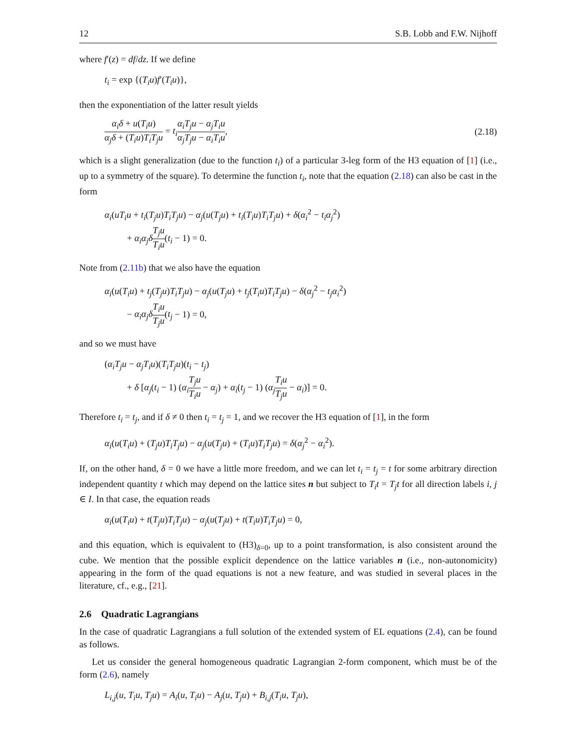12 S.B. Lobb and F.W. Nijhoff
where f′(z) = df/dz. If we define
t<sub>i</sub> = exp {(T<sub>i</sub>u)f′(T<sub>i</sub>u)},
then the exponentiation of the latter result yields
α<sub>i</sub>δ + u(T<sub>i</sub>u) α<sub>j</sub>δ + (T<sub>i</sub>u)T<sub>i</sub>T<sub>j</sub>u = t<sub>i</sub> α<sub>i</sub>T<sub>j</sub>u − α<sub>j</sub>T<sub>i</sub>u α<sub>j</sub>T<sub>j</sub>u − α<sub>i</sub>T<sub>i</sub>u,
(2.18)
which is a slight generalization (due to the function t<sub>i</sub>) of a particular 3-leg form of the H3 equation of [1] (i.e., up to a symmetry of the square). To determine the function t<sub>i</sub>, note that the equation (2.18) can also be cast in the form
α<sub>i</sub>(uT<sub>i</sub>u + t<sub>i</sub>(T<sub>j</sub>u)T<sub>i</sub>T<sub>j</sub>u) − α<sub>j</sub>(u(T<sub>j</sub>u) + t<sub>i</sub>(T<sub>i</sub>u)T<sub>i</sub>T<sub>j</sub>u) + δ(α<sub>i</sub><sup>2</sup> − t<sub>i</sub>α<sub>j</sub><sup>2</sup>)
+ α<sub>i</sub>α<sub>j</sub>δ T<sub>j</sub>u T<sub>i</sub>u(t<sub>i</sub> − 1) = 0.
Note from (2.11b) that we also have the equation
α<sub>i</sub>(u(T<sub>i</sub>u) + t<sub>j</sub>(T<sub>j</sub>u)T<sub>i</sub>T<sub>j</sub>u) − α<sub>j</sub>(u(T<sub>j</sub>u) + t<sub>j</sub>(T<sub>i</sub>u)T<sub>i</sub>T<sub>j</sub>u) − δ(α<sub>j</sub><sup>2</sup> − t<sub>j</sub>α<sub>i</sub><sup>2</sup>)
− α<sub>i</sub>α<sub>j</sub>δ T<sub>i</sub>u T<sub>j</sub>u(t<sub>j</sub> − 1) = 0,
and so we must have
(α<sub>i</sub>T<sub>j</sub>u − α<sub>j</sub>T<sub>i</sub>u)(T<sub>i</sub>T<sub>j</sub>u)(t<sub>i</sub> − t<sub>j</sub>)
+ δ [α<sub>j</sub>(t<sub>i</sub> − 1) (α<sub>i</sub> T<sub>j</sub>u T<sub>i</sub>u − α<sub>j</sub>) + α<sub>i</sub>(t<sub>j</sub> − 1) (α<sub>j</sub> T<sub>i</sub>u T<sub>j</sub>u − α<sub>i</sub>)] = 0.
Therefore t<sub>i</sub> = t<sub>j</sub>, and if δ ≠ 0 then t<sub>i</sub> = t<sub>j</sub> = 1, and we recover the H3 equation of [1], in the form
α<sub>i</sub>(u(T<sub>i</sub>u) + (T<sub>j</sub>u)T<sub>i</sub>T<sub>j</sub>u) − α<sub>j</sub>(u(T<sub>j</sub>u) + (T<sub>i</sub>u)T<sub>i</sub>T<sub>j</sub>u) = δ(α<sub>j</sub><sup>2</sup> − α<sub>i</sub><sup>2</sup>).
If, on the other hand, δ = 0 we have a little more freedom, and we can let t<sub>i</sub> = t<sub>j</sub> = t for some arbitrary direction independent quantity t which may depend on the lattice sites n but subject to T<sub>i</sub>t = T<sub>j</sub>t for all direction labels i, j ∈ I. In that case, the equation reads
α<sub>i</sub>(u(T<sub>i</sub>u) + t(T<sub>j</sub>u)T<sub>i</sub>T<sub>j</sub>u) − α<sub>j</sub>(u(T<sub>j</sub>u) + t(T<sub>i</sub>u)T<sub>i</sub>T<sub>j</sub>u) = 0,
and this equation, which is equivalent to (H3)<sub>δ=0</sub>, up to a point transformation, is also consistent around the cube. We mention that the possible explicit dependence on the lattice variables n (i.e., non-autonomicity) appearing in the form of the quad equations is not a new feature, and was studied in several places in the literature, cf., e.g., [21].
2.6 Quadratic Lagrangians
In the case of quadratic Lagrangians a full solution of the extended system of EL equations (2.4), can be found as follows.
Let us consider the general homogeneous quadratic Lagrangian 2-form component, which must be of the form (2.6), namely
L<sub>i,j</sub>(u, T<sub>i</sub>u, T<sub>j</sub>u) = A<sub>i</sub>(u, T<sub>i</sub>u) − A<sub>j</sub>(u, T<sub>j</sub>u) + B<sub>i,j</sub>(T<sub>i</sub>u, T<sub>j</sub>u),